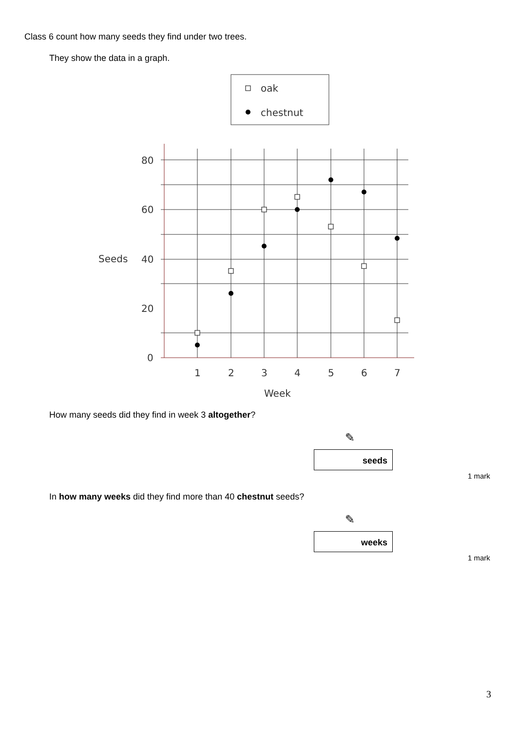Class 6 count how many seeds they find under two trees.
They show the data in a graph.
oak
chestnut
80
60
40
20
0
Seeds
1
2
3
4
5
6
7
Week
How many seeds did they find in week 3 altogether?
✎
seeds
1 mark
In how many weeks did they find more than 40 chestnut seeds?
✎
weeks
1 mark
3